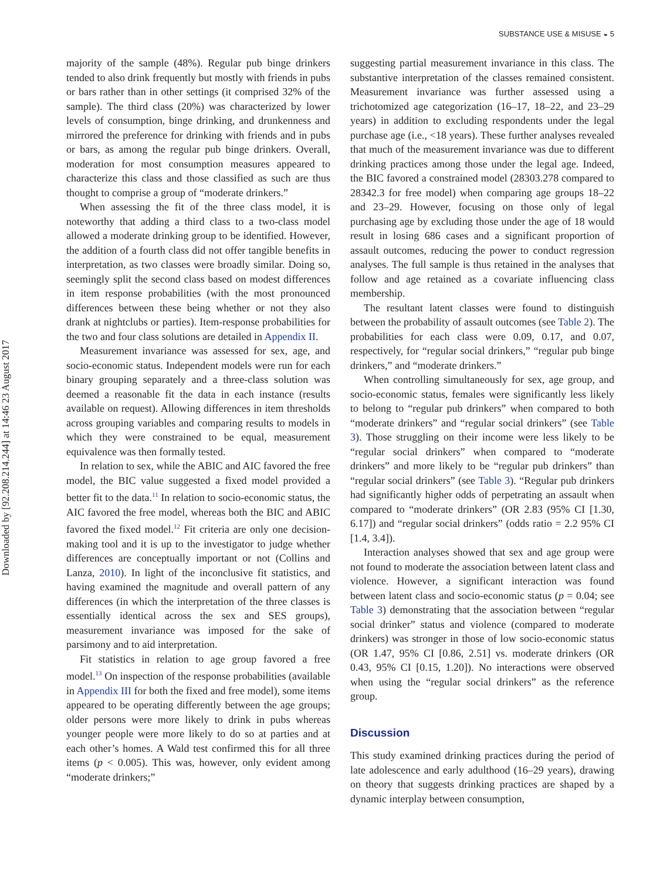Downloaded by [92.208.214.244] at 14:46 23 August 2017
SUBSTANCE USE & MISUSE ◒ 5
majority of the sample (48%). Regular pub binge drinkers tended to also drink frequently but mostly with friends in pubs or bars rather than in other settings (it comprised 32% of the sample). The third class (20%) was characterized by lower levels of consumption, binge drinking, and drunkenness and mirrored the preference for drinking with friends and in pubs or bars, as among the regular pub binge drinkers. Overall, moderation for most consumption measures appeared to characterize this class and those classified as such are thus thought to comprise a group of “moderate drinkers.”
When assessing the fit of the three class model, it is noteworthy that adding a third class to a two-class model allowed a moderate drinking group to be identified. However, the addition of a fourth class did not offer tangible benefits in interpretation, as two classes were broadly similar. Doing so, seemingly split the second class based on modest differences in item response probabilities (with the most pronounced differences between these being whether or not they also drank at nightclubs or parties). Item-response probabilities for the two and four class solutions are detailed in Appendix II.
Measurement invariance was assessed for sex, age, and socio-economic status. Independent models were run for each binary grouping separately and a three-class solution was deemed a reasonable fit the data in each instance (results available on request). Allowing differences in item thresholds across grouping variables and comparing results to models in which they were constrained to be equal, measurement equivalence was then formally tested.
In relation to sex, while the ABIC and AIC favored the free model, the BIC value suggested a fixed model provided a better fit to the data.<sup>11</sup> In relation to socio-economic status, the AIC favored the free model, whereas both the BIC and ABIC favored the fixed model.<sup>12</sup> Fit criteria are only one decision-making tool and it is up to the investigator to judge whether differences are conceptually important or not (Collins and Lanza, 2010). In light of the inconclusive fit statistics, and having examined the magnitude and overall pattern of any differences (in which the interpretation of the three classes is essentially identical across the sex and SES groups), measurement invariance was imposed for the sake of parsimony and to aid interpretation.
Fit statistics in relation to age group favored a free model.<sup>13</sup> On inspection of the response probabilities (available in Appendix III for both the fixed and free model), some items appeared to be operating differently between the age groups; older persons were more likely to drink in pubs whereas younger people were more likely to do so at parties and at each other’s homes. A Wald test confirmed this for all three items (p < 0.005). This was, however, only evident among “moderate drinkers;”
suggesting partial measurement invariance in this class. The substantive interpretation of the classes remained consistent. Measurement invariance was further assessed using a trichotomized age categorization (16–17, 18–22, and 23–29 years) in addition to excluding respondents under the legal purchase age (i.e., <18 years). These further analyses revealed that much of the measurement invariance was due to different drinking practices among those under the legal age. Indeed, the BIC favored a constrained model (28303.278 compared to 28342.3 for free model) when comparing age groups 18–22 and 23–29. However, focusing on those only of legal purchasing age by excluding those under the age of 18 would result in losing 686 cases and a significant proportion of assault outcomes, reducing the power to conduct regression analyses. The full sample is thus retained in the analyses that follow and age retained as a covariate influencing class membership.
The resultant latent classes were found to distinguish between the probability of assault outcomes (see Table 2). The probabilities for each class were 0.09, 0.17, and 0.07, respectively, for “regular social drinkers,” “regular pub binge drinkers,” and “moderate drinkers.”
When controlling simultaneously for sex, age group, and socio-economic status, females were significantly less likely to belong to “regular pub drinkers” when compared to both “moderate drinkers” and “regular social drinkers” (see Table 3). Those struggling on their income were less likely to be “regular social drinkers” when compared to “moderate drinkers” and more likely to be “regular pub drinkers” than “regular social drinkers” (see Table 3). “Regular pub drinkers had significantly higher odds of perpetrating an assault when compared to “moderate drinkers” (OR 2.83 (95% CI [1.30, 6.17]) and “regular social drinkers” (odds ratio = 2.2 95% CI [1.4, 3.4]).
Interaction analyses showed that sex and age group were not found to moderate the association between latent class and violence. However, a significant interaction was found between latent class and socio-economic status (p = 0.04; see Table 3) demonstrating that the association between “regular social drinker” status and violence (compared to moderate drinkers) was stronger in those of low socio-economic status (OR 1.47, 95% CI [0.86, 2.51] vs. moderate drinkers (OR 0.43, 95% CI [0.15, 1.20]). No interactions were observed when using the “regular social drinkers” as the reference group.
Discussion
This study examined drinking practices during the period of late adolescence and early adulthood (16–29 years), drawing on theory that suggests drinking practices are shaped by a dynamic interplay between consumption,